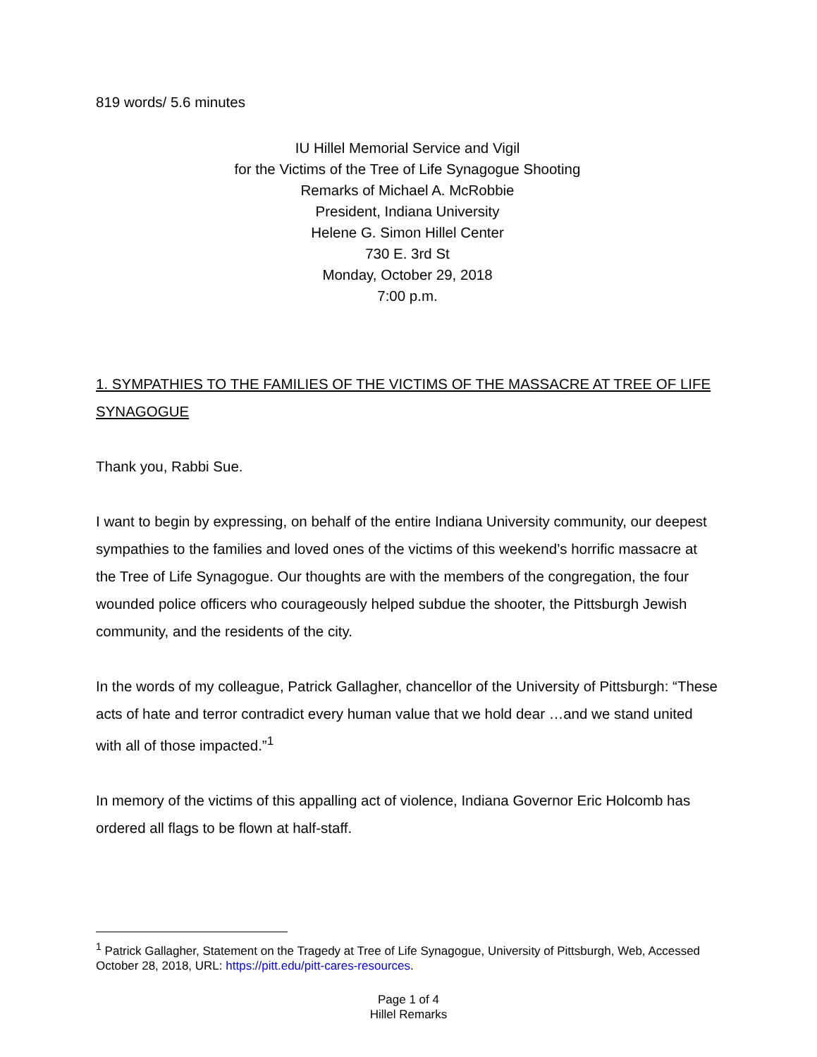819 words/ 5.6 minutes
IU Hillel Memorial Service and Vigil
for the Victims of the Tree of Life Synagogue Shooting
Remarks of Michael A. McRobbie
President, Indiana University
Helene G. Simon Hillel Center
730 E. 3rd St
Monday, October 29, 2018
7:00 p.m.
1. SYMPATHIES TO THE FAMILIES OF THE VICTIMS OF THE MASSACRE AT TREE OF LIFE SYNAGOGUE
Thank you, Rabbi Sue.
I want to begin by expressing, on behalf of the entire Indiana University community, our deepest sympathies to the families and loved ones of the victims of this weekend’s horrific massacre at the Tree of Life Synagogue. Our thoughts are with the members of the congregation, the four wounded police officers who courageously helped subdue the shooter, the Pittsburgh Jewish community, and the residents of the city.
In the words of my colleague, Patrick Gallagher, chancellor of the University of Pittsburgh: “These acts of hate and terror contradict every human value that we hold dear …and we stand united with all of those impacted.”<sup>1</sup>
In memory of the victims of this appalling act of violence, Indiana Governor Eric Holcomb has ordered all flags to be flown at half-staff.
<sup>1</sup> Patrick Gallagher, Statement on the Tragedy at Tree of Life Synagogue, University of Pittsburgh, Web, Accessed October 28, 2018, URL: https://pitt.edu/pitt-cares-resources.
Page 1 of 4
Hillel Remarks